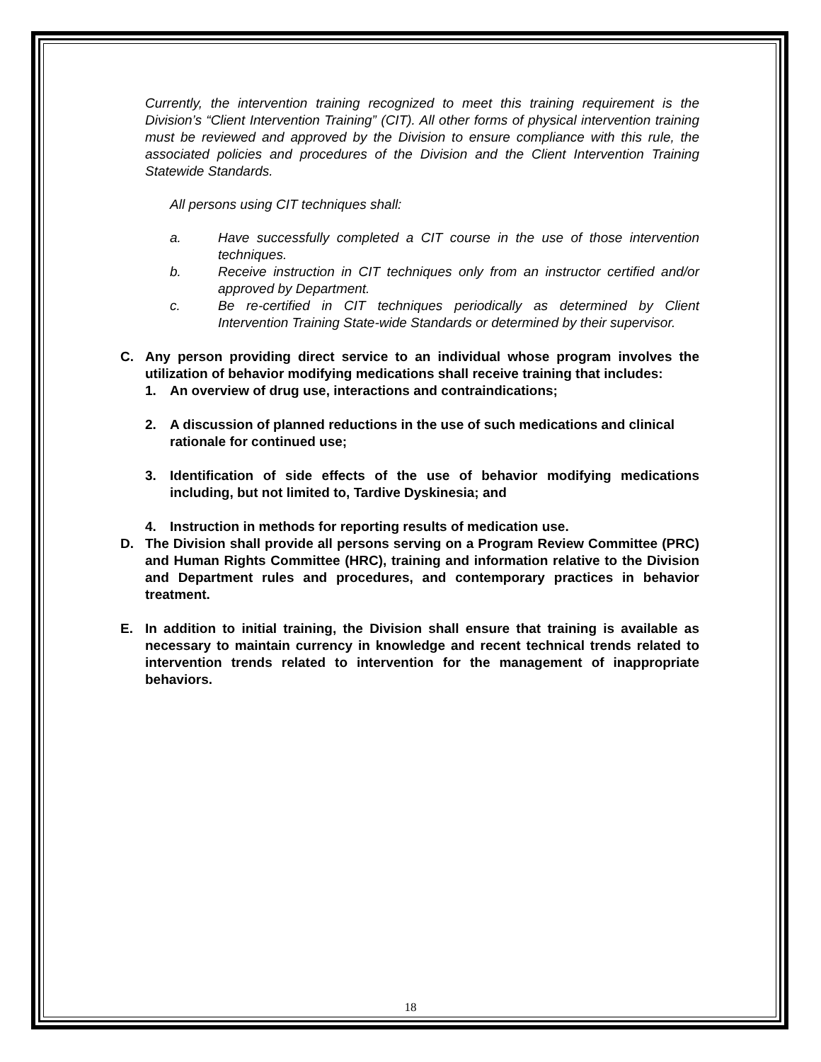Currently, the intervention training recognized to meet this training requirement is the Division’s “Client Intervention Training” (CIT). All other forms of physical intervention training must be reviewed and approved by the Division to ensure compliance with this rule, the associated policies and procedures of the Division and the Client Intervention Training Statewide Standards.
All persons using CIT techniques shall:
a. Have successfully completed a CIT course in the use of those intervention techniques.
b. Receive instruction in CIT techniques only from an instructor certified and/or approved by Department.
c. Be re-certified in CIT techniques periodically as determined by Client Intervention Training State-wide Standards or determined by their supervisor.
C. Any person providing direct service to an individual whose program involves the utilization of behavior modifying medications shall receive training that includes:
1. An overview of drug use, interactions and contraindications;
2. A discussion of planned reductions in the use of such medications and clinical
rationale for continued use;
3. Identification of side effects of the use of behavior modifying medications including, but not limited to, Tardive Dyskinesia; and
4. Instruction in methods for reporting results of medication use.
D. The Division shall provide all persons serving on a Program Review Committee (PRC) and Human Rights Committee (HRC), training and information relative to the Division and Department rules and procedures, and contemporary practices in behavior treatment.
E. In addition to initial training, the Division shall ensure that training is available as necessary to maintain currency in knowledge and recent technical trends related to intervention trends related to intervention for the management of inappropriate behaviors.
18